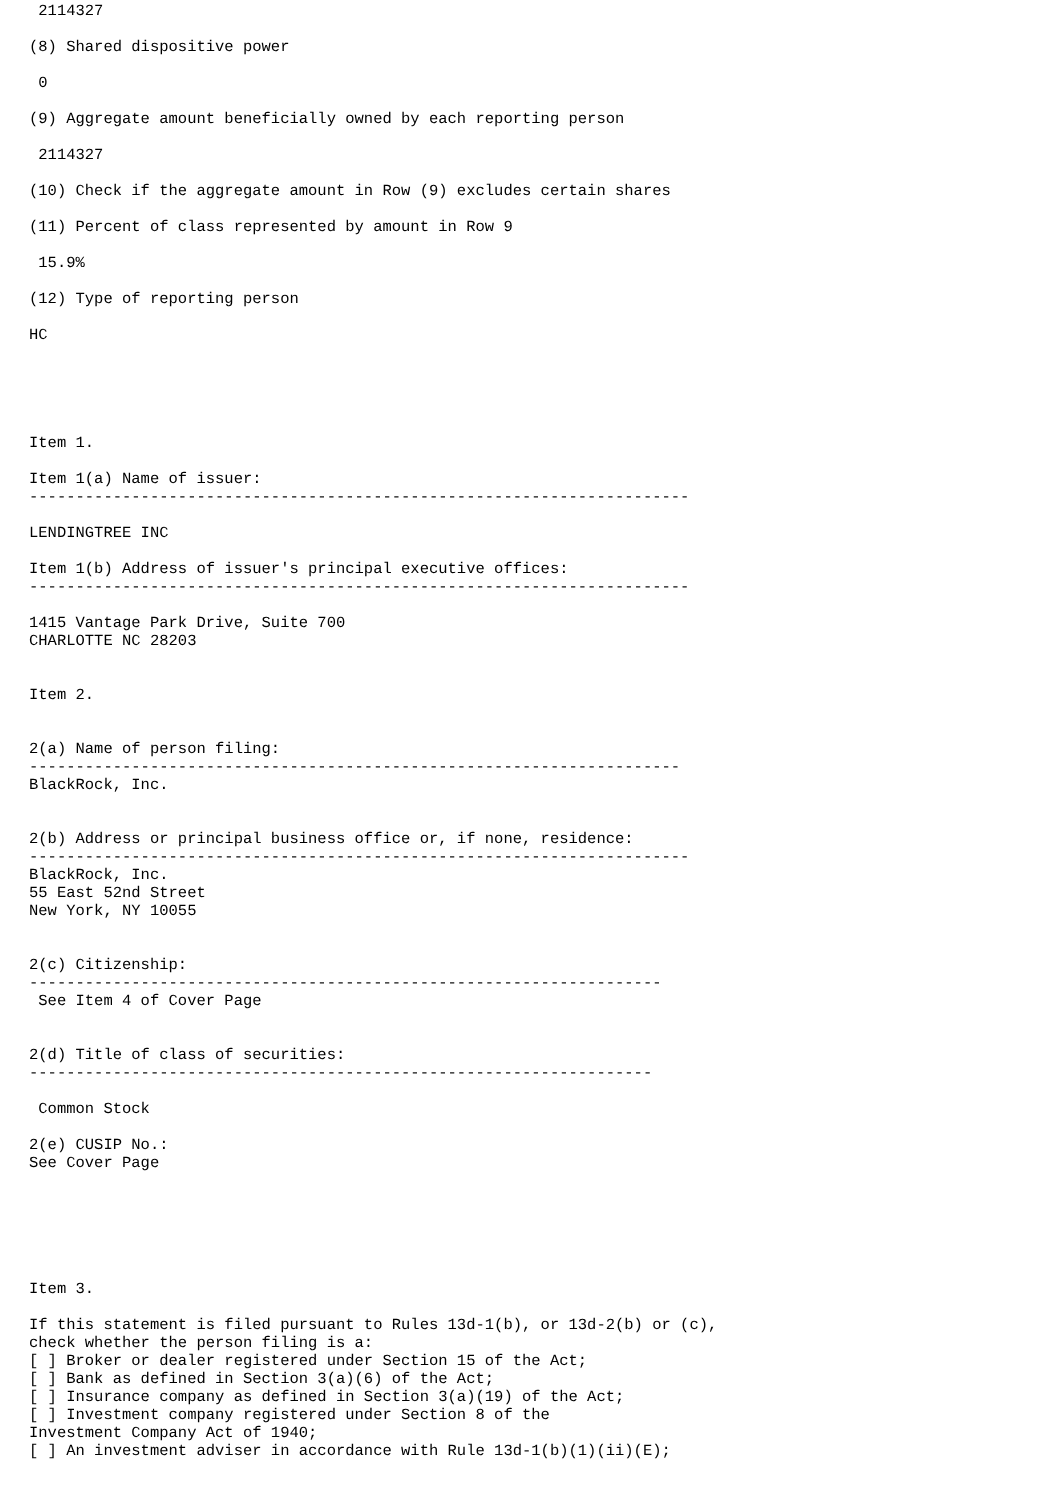2114327

(8) Shared dispositive power

 0

(9) Aggregate amount beneficially owned by each reporting person

 2114327

(10) Check if the aggregate amount in Row (9) excludes certain shares

(11) Percent of class represented by amount in Row 9

 15.9%

(12) Type of reporting person

HC





Item 1.

Item 1(a) Name of issuer:
-----------------------------------------------------------------------

LENDINGTREE INC

Item 1(b) Address of issuer's principal executive offices:
-----------------------------------------------------------------------

1415 Vantage Park Drive, Suite 700
CHARLOTTE NC 28203


Item 2.


2(a) Name of person filing:
----------------------------------------------------------------------
BlackRock, Inc.


2(b) Address or principal business office or, if none, residence:
-----------------------------------------------------------------------
BlackRock, Inc.
55 East 52nd Street
New York, NY 10055


2(c) Citizenship:
--------------------------------------------------------------------
 See Item 4 of Cover Page


2(d) Title of class of securities:
-------------------------------------------------------------------

 Common Stock

2(e) CUSIP No.:
See Cover Page






Item 3.

If this statement is filed pursuant to Rules 13d-1(b), or 13d-2(b) or (c),
check whether the person filing is a:
[ ] Broker or dealer registered under Section 15 of the Act;
[ ] Bank as defined in Section 3(a)(6) of the Act;
[ ] Insurance company as defined in Section 3(a)(19) of the Act;
[ ] Investment company registered under Section 8 of the
Investment Company Act of 1940;
[ ] An investment adviser in accordance with Rule 13d-1(b)(1)(ii)(E);